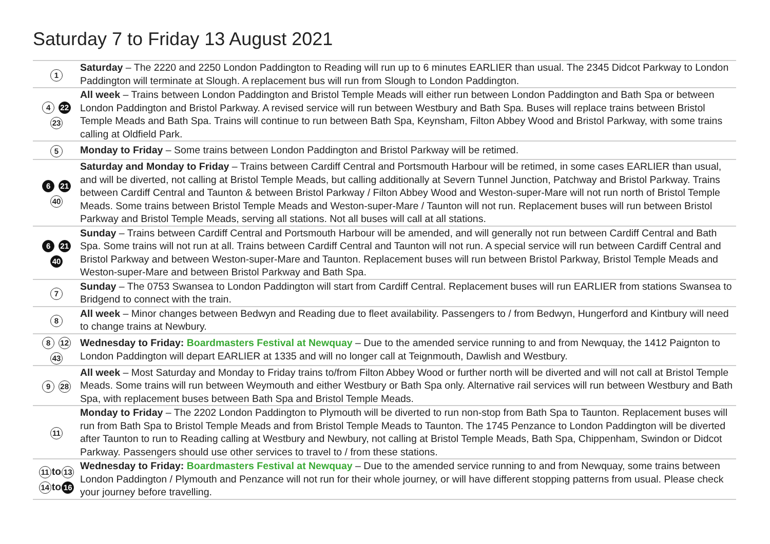Saturday 7 to Friday 13 August 2021
| 1 | Saturday – The 2220 and 2250 London Paddington to Reading will run up to 6 minutes EARLIER than usual. The 2345 Didcot Parkway to London Paddington will terminate at Slough. A replacement bus will run from Slough to London Paddington. |
| 4 22 23 | All week – Trains between London Paddington and Bristol Temple Meads will either run between London Paddington and Bath Spa or between London Paddington and Bristol Parkway. A revised service will run between Westbury and Bath Spa. Buses will replace trains between Bristol Temple Meads and Bath Spa. Trains will continue to run between Bath Spa, Keynsham, Filton Abbey Wood and Bristol Parkway, with some trains calling at Oldfield Park. |
| 5 | Monday to Friday – Some trains between London Paddington and Bristol Parkway will be retimed. |
| 6 21 40 | Saturday and Monday to Friday – Trains between Cardiff Central and Portsmouth Harbour will be retimed, in some cases EARLIER than usual, and will be diverted, not calling at Bristol Temple Meads, but calling additionally at Severn Tunnel Junction, Patchway and Bristol Parkway. Trains between Cardiff Central and Taunton & between Bristol Parkway / Filton Abbey Wood and Weston-super-Mare will not run north of Bristol Temple Meads. Some trains between Bristol Temple Meads and Weston-super-Mare / Taunton will not run. Replacement buses will run between Bristol Parkway and Bristol Temple Meads, serving all stations. Not all buses will call at all stations. |
| 6 21 40 | Sunday – Trains between Cardiff Central and Portsmouth Harbour will be amended, and will generally not run between Cardiff Central and Bath Spa. Some trains will not run at all. Trains between Cardiff Central and Taunton will not run. A special service will run between Cardiff Central and Bristol Parkway and between Weston-super-Mare and Taunton. Replacement buses will run between Bristol Parkway, Bristol Temple Meads and Weston-super-Mare and between Bristol Parkway and Bath Spa. |
| 7 | Sunday – The 0753 Swansea to London Paddington will start from Cardiff Central. Replacement buses will run EARLIER from stations Swansea to Bridgend to connect with the train. |
| 8 | All week – Minor changes between Bedwyn and Reading due to fleet availability. Passengers to / from Bedwyn, Hungerford and Kintbury will need to change trains at Newbury. |
| 8 12 43 | Wednesday to Friday: Boardmasters Festival at Newquay – Due to the amended service running to and from Newquay, the 1412 Paignton to London Paddington will depart EARLIER at 1335 and will no longer call at Teignmouth, Dawlish and Westbury. |
| 9 28 | All week – Most Saturday and Monday to Friday trains to/from Filton Abbey Wood or further north will be diverted and will not call at Bristol Temple Meads. Some trains will run between Weymouth and either Westbury or Bath Spa only. Alternative rail services will run between Westbury and Bath Spa, with replacement buses between Bath Spa and Bristol Temple Meads. |
| 11 | Monday to Friday – The 2202 London Paddington to Plymouth will be diverted to run non-stop from Bath Spa to Taunton. Replacement buses will run from Bath Spa to Bristol Temple Meads and from Bristol Temple Meads to Taunton. The 1745 Penzance to London Paddington will be diverted after Taunton to run to Reading calling at Westbury and Newbury, not calling at Bristol Temple Meads, Bath Spa, Chippenham, Swindon or Didcot Parkway. Passengers should use other services to travel to / from these stations. |
| 11 to 13 14 to 16 | Wednesday to Friday: Boardmasters Festival at Newquay – Due to the amended service running to and from Newquay, some trains between London Paddington / Plymouth and Penzance will not run for their whole journey, or will have different stopping patterns from usual. Please check your journey before travelling. |